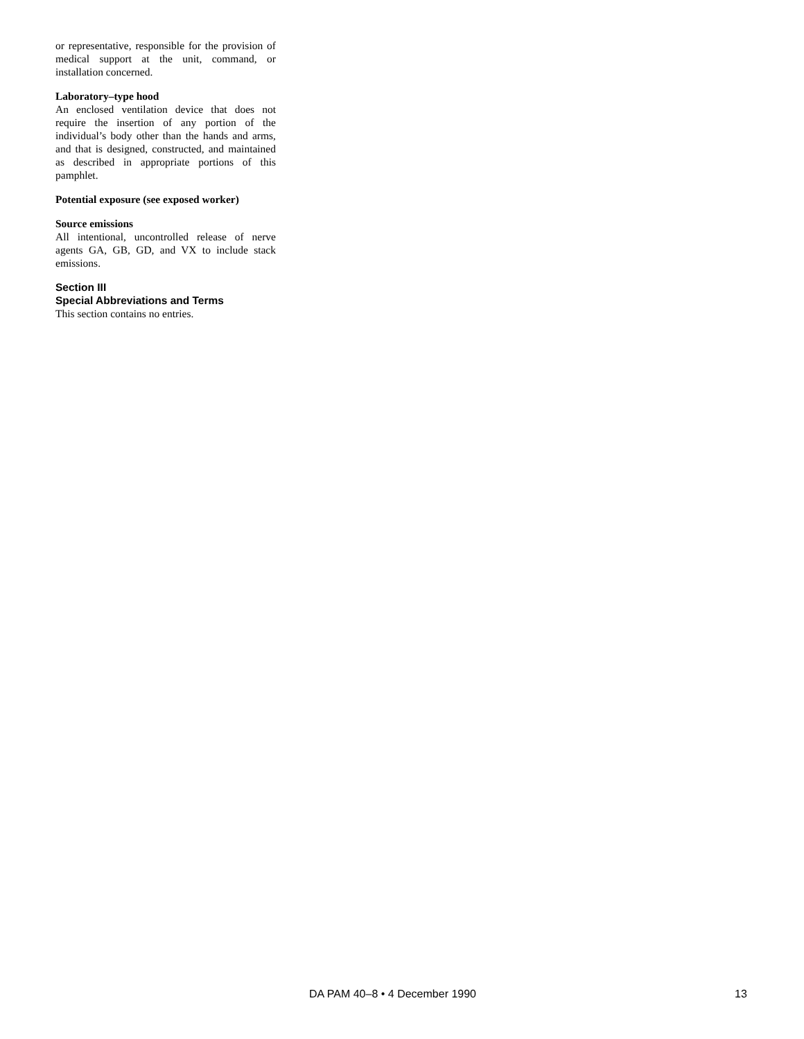or representative, responsible for the provision of medical support at the unit, command, or installation concerned.
Laboratory–type hood
An enclosed ventilation device that does not require the insertion of any portion of the individual’s body other than the hands and arms, and that is designed, constructed, and maintained as described in appropriate portions of this pamphlet.
Potential exposure (see exposed worker)
Source emissions
All intentional, uncontrolled release of nerve agents GA, GB, GD, and VX to include stack emissions.
Section III
Special Abbreviations and Terms
This section contains no entries.
DA PAM 40–8 • 4 December 1990 13